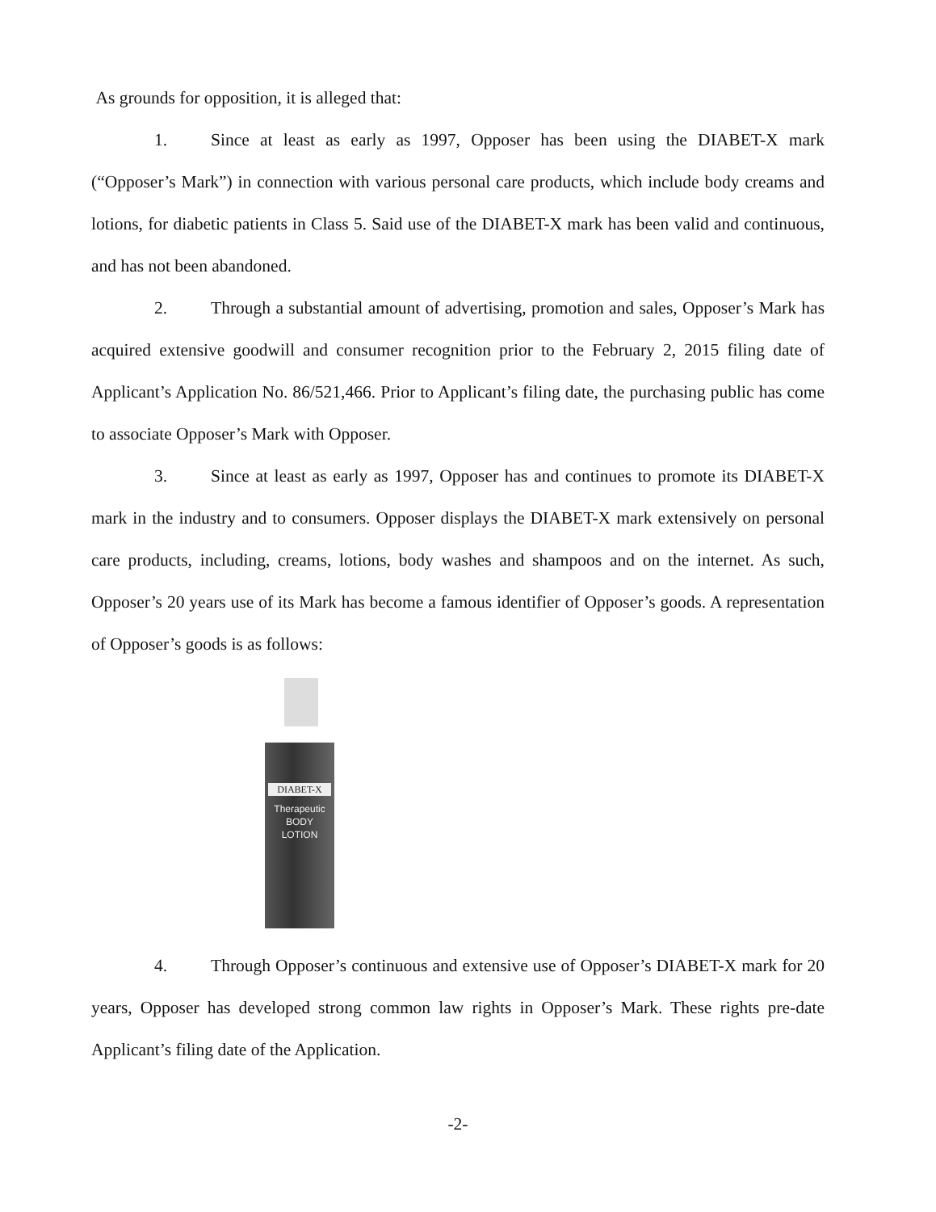As grounds for opposition, it is alleged that:
1. Since at least as early as 1997, Opposer has been using the DIABET-X mark (“Opposer’s Mark”) in connection with various personal care products, which include body creams and lotions, for diabetic patients in Class 5. Said use of the DIABET-X mark has been valid and continuous, and has not been abandoned.
2. Through a substantial amount of advertising, promotion and sales, Opposer’s Mark has acquired extensive goodwill and consumer recognition prior to the February 2, 2015 filing date of Applicant’s Application No. 86/521,466. Prior to Applicant’s filing date, the purchasing public has come to associate Opposer’s Mark with Opposer.
3. Since at least as early as 1997, Opposer has and continues to promote its DIABET-X mark in the industry and to consumers. Opposer displays the DIABET-X mark extensively on personal care products, including, creams, lotions, body washes and shampoos and on the internet. As such, Opposer’s 20 years use of its Mark has become a famous identifier of Opposer’s goods. A representation of Opposer’s goods is as follows:
DIABET-X
Therapeutic
BODY
LOTION
4. Through Opposer’s continuous and extensive use of Opposer’s DIABET-X mark for 20 years, Opposer has developed strong common law rights in Opposer’s Mark. These rights pre-date Applicant’s filing date of the Application.
-2-